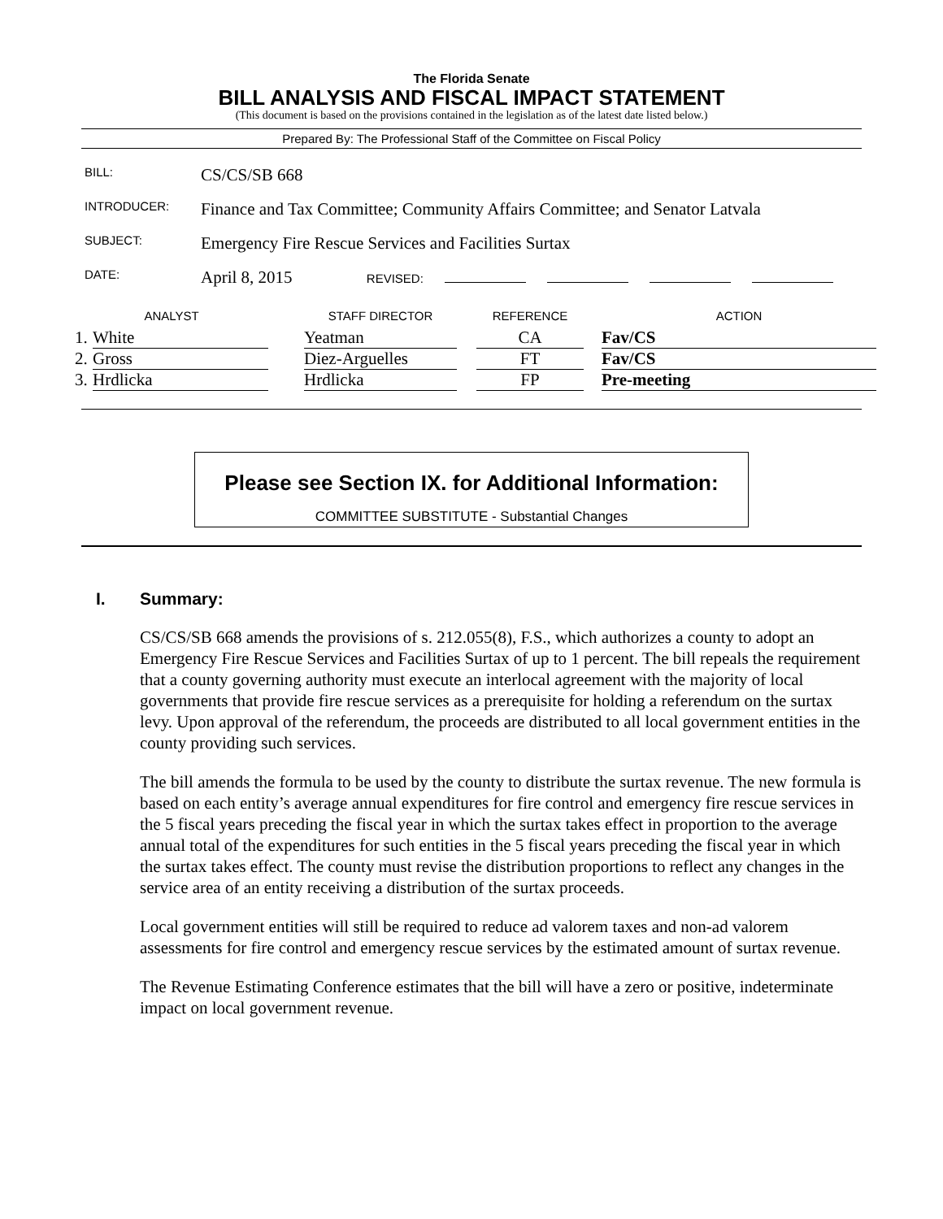The Florida Senate
BILL ANALYSIS AND FISCAL IMPACT STATEMENT
(This document is based on the provisions contained in the legislation as of the latest date listed below.)
Prepared By: The Professional Staff of the Committee on Fiscal Policy
| BILL: | CS/CS/SB 668 |
| INTRODUCER: | Finance and Tax Committee; Community Affairs Committee; and Senator Latvala |
| SUBJECT: | Emergency Fire Rescue Services and Facilities Surtax |
| DATE: | April 8, 2015 REVISED: |
| ANALYST | | | STAFF DIRECTOR | | REFERENCE | | ACTION |
| --- | --- | --- | --- | --- | --- | --- | --- |
| 1. | White | | Yeatman | | CA | | Fav/CS |
| 2. | Gross | | Diez-Arguelles | | FT | | Fav/CS |
| 3. | Hrdlicka | | Hrdlicka | | FP | | Pre-meeting |
Please see Section IX. for Additional Information:
COMMITTEE SUBSTITUTE - Substantial Changes
I. Summary:
CS/CS/SB 668 amends the provisions of s. 212.055(8), F.S., which authorizes a county to adopt an Emergency Fire Rescue Services and Facilities Surtax of up to 1 percent. The bill repeals the requirement that a county governing authority must execute an interlocal agreement with the majority of local governments that provide fire rescue services as a prerequisite for holding a referendum on the surtax levy. Upon approval of the referendum, the proceeds are distributed to all local government entities in the county providing such services.
The bill amends the formula to be used by the county to distribute the surtax revenue. The new formula is based on each entity’s average annual expenditures for fire control and emergency fire rescue services in the 5 fiscal years preceding the fiscal year in which the surtax takes effect in proportion to the average annual total of the expenditures for such entities in the 5 fiscal years preceding the fiscal year in which the surtax takes effect. The county must revise the distribution proportions to reflect any changes in the service area of an entity receiving a distribution of the surtax proceeds.
Local government entities will still be required to reduce ad valorem taxes and non-ad valorem assessments for fire control and emergency rescue services by the estimated amount of surtax revenue.
The Revenue Estimating Conference estimates that the bill will have a zero or positive, indeterminate impact on local government revenue.